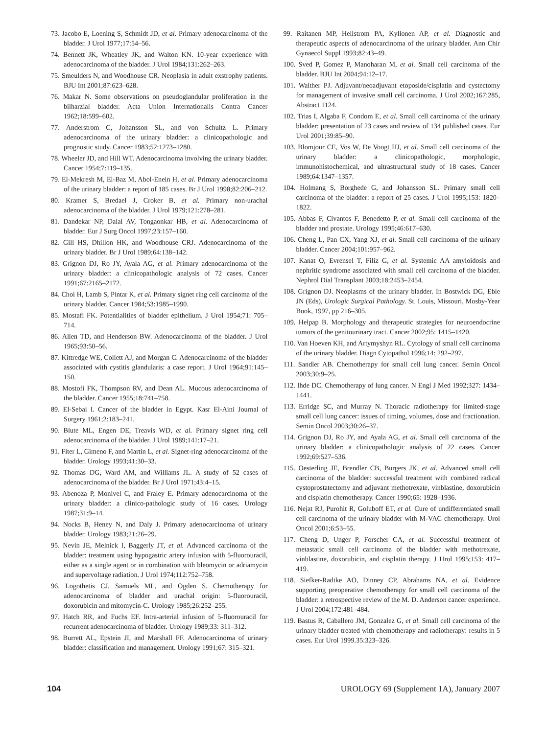73. Jacobo E, Loening S, Schmidt JD, et al. Primary adenocarcinoma of the bladder. J Urol 1977;17:54–56.
74. Bennett JK, Wheatley JK, and Walton KN. 10-year experience with adenocarcinoma of the bladder. J Urol 1984;131:262–263.
75. Smeulders N, and Woodhouse CR. Neoplasia in adult exstrophy patients. BJU Int 2001;87:623–628.
76. Makar N. Some observations on pseudoglandular proliferation in the bilharzial bladder. Acta Union Internationalis Contra Cancer 1962;18:599–602.
77. Anderstrom C, Johansson SL, and von Schultz L. Primary adenocarcinoma of the urinary bladder: a clinicopathologic and prognostic study. Cancer 1983;52:1273–1280.
78. Wheeler JD, and Hill WT. Adenocarcinoma involving the urinary bladder. Cancer 1954;7:119–135.
79. El-Mekresh M, El-Baz M, Abol-Enein H, et al. Primary adenocarcinoma of the urinary bladder: a report of 185 cases. Br J Urol 1998;82:206–212.
80. Kramer S, Bredael J, Croker B, et al. Primary non-urachal adenocarcinoma of the bladder. J Urol 1979;121:278–281.
81. Dandekar NP, Dalal AV, Tongaonkar HB, et al. Adenocarcinoma of bladder. Eur J Surg Oncol 1997;23:157–160.
82. Gill HS, Dhillon HK, and Woodhouse CRJ. Adenocarcinoma of the urinary bladder. Br J Urol 1989;64:138–142.
83. Grignon DJ, Ro JY, Ayala AG, et al. Primary adenocarcinoma of the urinary bladder: a clinicopathologic analysis of 72 cases. Cancer 1991;67:2165–2172.
84. Choi H, Lamb S, Pintar K, et al. Primary signet ring cell carcinoma of the urinary bladder. Cancer 1984;53:1985–1990.
85. Mostafi FK. Potentialities of bladder epithelium. J Urol 1954;71: 705–714.
86. Allen TD, and Henderson BW. Adenocarcinoma of the bladder. J Urol 1965;93:50–56.
87. Kittredge WE, Coliett AJ, and Morgan C. Adenocarcinoma of the bladder associated with cystitis glandularis: a case report. J Urol 1964;91:145–150.
88. Mostofi FK, Thompson RV, and Dean AL. Mucous adenocarcinoma of the bladder. Cancer 1955;18:741–758.
89. El-Sebai I. Cancer of the bladder in Egypt. Kasr El-Aini Journal of Surgery 1961;2:183–241.
90. Blute ML, Engen DE, Treavis WD, et al. Primary signet ring cell adenocarcinoma of the bladder. J Urol 1989;141:17–21.
91. Fiter L, Gimeno F, and Martin L, et al. Signet-ring adenocarcinoma of the bladder. Urology 1993;41:30–33.
92. Thomas DG, Ward AM, and Williams JL. A study of 52 cases of adenocarcinoma of the bladder. Br J Urol 1971;43:4–15.
93. Abenoza P, Monivel C, and Fraley E. Primary adenocarcinoma of the urinary bladder: a clinico-pathologic study of 16 cases. Urology 1987;31:9–14.
94. Nocks B, Heney N, and Daly J. Primary adenocarcinoma of urinary bladder. Urology 1983;21:26–29.
95. Nevin JE, Melnick I, Baggerly JT, et al. Advanced carcinoma of the bladder: treatment using hypogastric artery infusion with 5-fluorouracil, either as a single agent or in combination with bleomycin or adriamycin and supervoltage radiation. J Urol 1974;112:752–758.
96. Logothetis CJ, Samuels ML, and Ogden S. Chemotherapy for adenocarcinoma of bladder and urachal origin: 5-fluorouracil, doxorubicin and mitomycin-C. Urology 1985;26:252–255.
97. Hatch RR, and Fuchs EF. Intra-arterial infusion of 5-fluorouracil for recurrent adenocarcinoma of bladder. Urology 1989;33: 311–312.
98. Burrett AL, Epstein JI, and Marshall FF. Adenocarcinoma of urinary bladder: classification and management. Urology 1991;67: 315–321.
99. Raitanen MP, Hellstrom PA, Kyllonen AP, et al. Diagnostic and therapeutic aspects of adenocarcinoma of the urinary bladder. Ann Chir Gynaecol Suppl 1993;82:43–49.
100. Sved P, Gomez P, Manoharan M, et al. Small cell carcinoma of the bladder. BJU Int 2004;94:12–17.
101. Walther PJ. Adjuvant/neoadjuvant etoposide/cisplatin and cystectomy for management of invasive small cell carcinoma. J Urol 2002;167:285, Abstract 1124.
102. Trias I, Algaba F, Condom E, et al. Small cell carcinoma of the urinary bladder: presentation of 23 cases and review of 134 published cases. Eur Urol 2001;39:85–90.
103. Blomjour CE, Vos W, De Voogt HJ, et al. Small cell carcinoma of the urinary bladder: a clinicopathologic, morphologic, immunohistochemical, and ultrastructural study of 18 cases. Cancer 1989;64:1347–1357.
104. Holmang S, Borghede G, and Johansson SL. Primary small cell carcinoma of the bladder: a report of 25 cases. J Urol 1995;153: 1820–1822.
105. Abbas F, Civantos F, Benedetto P, et al. Small cell carcinoma of the bladder and prostate. Urology 1995;46:617–630.
106. Cheng L, Pan CX, Yang XJ, et al. Small cell carcinoma of the urinary bladder. Cancer 2004;101:957–962.
107. Kanat O, Evrensel T, Filiz G, et al. Systemic AA amyloidosis and nephritic syndrome associated with small cell carcinoma of the bladder. Nephrol Dial Transplant 2003;18:2453–2454.
108. Grignon DJ. Neoplasms of the urinary bladder. In Bostwick DG, Eble JN (Eds), Urologic Surgical Pathology. St. Louis, Missouri, Mosby-Year Book, 1997, pp 216–305.
109. Helpap B. Morphology and therapeutic strategies for neuroendocrine tumors of the genitourinary tract. Cancer 2002;95: 1415–1420.
110. Van Hoeven KH, and Artymyshyn RL. Cytology of small cell carcinoma of the urinary bladder. Diagn Cytopathol 1996;14: 292–297.
111. Sandler AB. Chemotherapy for small cell lung cancer. Semin Oncol 2003;30:9–25.
112. Ihde DC. Chemotherapy of lung cancer. N Engl J Med 1992;327: 1434–1441.
113. Erridge SC, and Murray N. Thoracic radiotherapy for limited-stage small cell lung cancer: issues of timing, volumes, dose and fractionation. Semin Oncol 2003;30:26–37.
114. Grignon DJ, Ro JY, and Ayala AG, et al. Small cell carcinoma of the urinary bladder: a clinicopathologic analysis of 22 cases. Cancer 1992;69:527–536.
115. Oesterling JE, Brendler CB, Burgers JK, et al. Advanced small cell carcinoma of the bladder: successful treatment with combined radical cystoprostatectomy and adjuvant methotrexate, vinblastine, doxorubicin and cisplatin chemotherapy. Cancer 1990;65: 1928–1936.
116. Nejat RJ, Purohit R, Goluboff ET, et al. Cure of undifferentiated small cell carcinoma of the urinary bladder with M-VAC chemotherapy. Urol Oncol 2001;6:53–55.
117. Cheng D, Unger P, Forscher CA, et al. Successful treatment of metastatic small cell carcinoma of the bladder with methotrexate, vinblastine, doxorubicin, and cisplatin therapy. J Urol 1995;153: 417–419.
118. Siefker-Radtke AO, Dinney CP, Abrahams NA, et al. Evidence supporting preoperative chemotherapy for small cell carcinoma of the bladder: a retrospective review of the M. D. Anderson cancer experience. J Urol 2004;172:481–484.
119. Bastus R, Caballero JM, Gonzalez G, et al. Small cell carcinoma of the urinary bladder treated with chemotherapy and radiotherapy: results in 5 cases. Eur Urol 1999.35:323–326.
104 UROLOGY 69 (Supplement 1A), January 2007